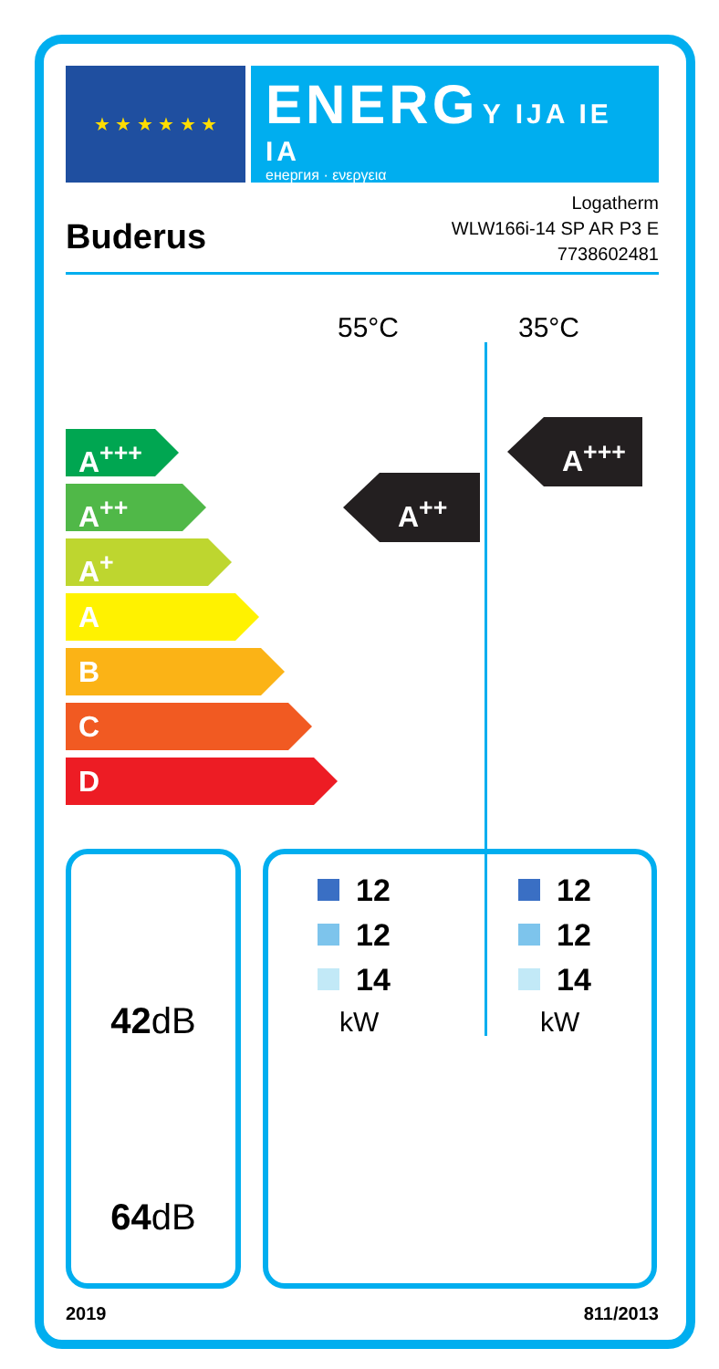★ ★ ★ ★ ★ ★
ENERG Y IJA IE IA
енергия · ενεργεια
Buderus
Logatherm
WLW166i-14 SP AR P3 E
7738602481
55°C 35°C
A<sup>+++</sup>
A<sup>++</sup>
A<sup>+</sup>
A
B
C
D
A<sup>++</sup>
A<sup>+++</sup>
42dB
64dB
12
12
14
kW
12
12
14
kW
2019 811/2013